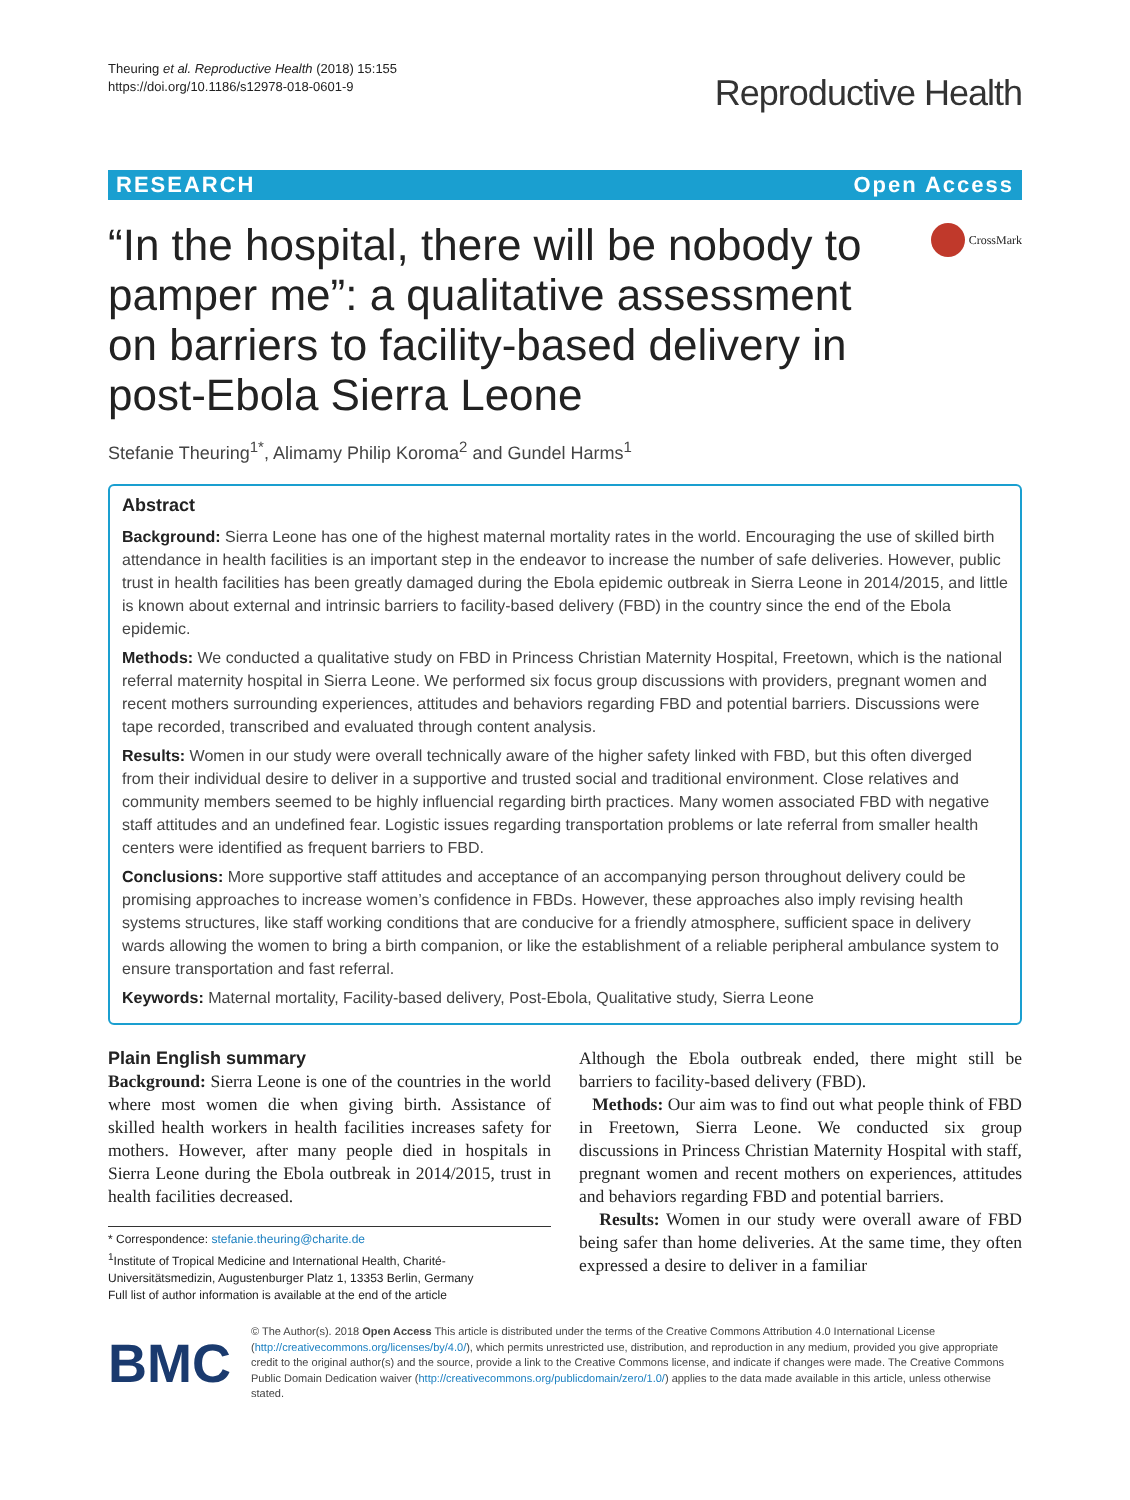Theuring et al. Reproductive Health (2018) 15:155
https://doi.org/10.1186/s12978-018-0601-9
Reproductive Health
RESEARCH Open Access
“In the hospital, there will be nobody to pamper me”: a qualitative assessment on barriers to facility-based delivery in post-Ebola Sierra Leone
CrossMark
Stefanie Theuring<sup>1*</sup>, Alimamy Philip Koroma<sup>2</sup> and Gundel Harms<sup>1</sup>
Abstract
Background: Sierra Leone has one of the highest maternal mortality rates in the world. Encouraging the use of skilled birth attendance in health facilities is an important step in the endeavor to increase the number of safe deliveries. However, public trust in health facilities has been greatly damaged during the Ebola epidemic outbreak in Sierra Leone in 2014/2015, and little is known about external and intrinsic barriers to facility-based delivery (FBD) in the country since the end of the Ebola epidemic.
Methods: We conducted a qualitative study on FBD in Princess Christian Maternity Hospital, Freetown, which is the national referral maternity hospital in Sierra Leone. We performed six focus group discussions with providers, pregnant women and recent mothers surrounding experiences, attitudes and behaviors regarding FBD and potential barriers. Discussions were tape recorded, transcribed and evaluated through content analysis.
Results: Women in our study were overall technically aware of the higher safety linked with FBD, but this often diverged from their individual desire to deliver in a supportive and trusted social and traditional environment. Close relatives and community members seemed to be highly influencial regarding birth practices. Many women associated FBD with negative staff attitudes and an undefined fear. Logistic issues regarding transportation problems or late referral from smaller health centers were identified as frequent barriers to FBD.
Conclusions: More supportive staff attitudes and acceptance of an accompanying person throughout delivery could be promising approaches to increase women’s confidence in FBDs. However, these approaches also imply revising health systems structures, like staff working conditions that are conducive for a friendly atmosphere, sufficient space in delivery wards allowing the women to bring a birth companion, or like the establishment of a reliable peripheral ambulance system to ensure transportation and fast referral.
Keywords: Maternal mortality, Facility-based delivery, Post-Ebola, Qualitative study, Sierra Leone
Plain English summary
Background: Sierra Leone is one of the countries in the world where most women die when giving birth. Assistance of skilled health workers in health facilities increases safety for mothers. However, after many people died in hospitals in Sierra Leone during the Ebola outbreak in 2014/2015, trust in health facilities decreased.
* Correspondence: stefanie.theuring@charite.de
<sup>1</sup> Institute of Tropical Medicine and International Health, Charité-Universitätsmedizin, Augustenburger Platz 1, 13353 Berlin, Germany
Full list of author information is available at the end of the article
Although the Ebola outbreak ended, there might still be barriers to facility-based delivery (FBD).
Methods: Our aim was to find out what people think of FBD in Freetown, Sierra Leone. We conducted six group discussions in Princess Christian Maternity Hospital with staff, pregnant women and recent mothers on experiences, attitudes and behaviors regarding FBD and potential barriers.
Results: Women in our study were overall aware of FBD being safer than home deliveries. At the same time, they often expressed a desire to deliver in a familiar
BMC
© The Author(s). 2018 Open Access This article is distributed under the terms of the Creative Commons Attribution 4.0 International License (http://creativecommons.org/licenses/by/4.0/), which permits unrestricted use, distribution, and reproduction in any medium, provided you give appropriate credit to the original author(s) and the source, provide a link to the Creative Commons license, and indicate if changes were made. The Creative Commons Public Domain Dedication waiver (http://creativecommons.org/publicdomain/zero/1.0/) applies to the data made available in this article, unless otherwise stated.